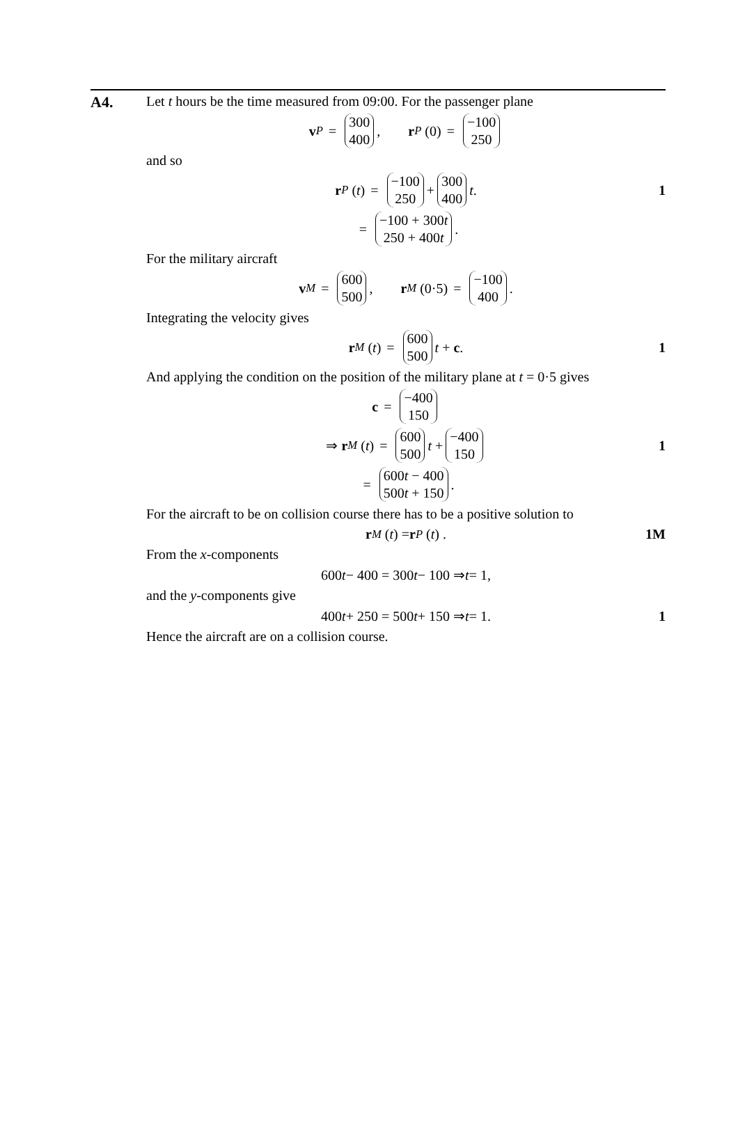A4.
Let t hours be the time measured from 09:00. For the passenger plane
v<sub>P</sub> = 300 400, r<sub>P</sub> (0) = −100 250
and so
r<sub>P</sub> (t) = −100 250 + 300 400 t. 1
= −100 + 300t 250 + 400t.
For the military aircraft
v<sub>M</sub> = 600 500, r<sub>M</sub> (0·5) = −100 400.
Integrating the velocity gives
r<sub>M</sub> (t) = 600 500 t + c. 1
And applying the condition on the position of the military plane at t = 0·5 gives
c = −400 150
⇒ r<sub>M</sub> (t) = 600 500 t + −400 150 1
= 600t − 400 500t + 150.
For the aircraft to be on collision course there has to be a positive solution to
r<sub>M</sub> (t) = r<sub>P</sub> (t) . 1M
From the x-components
600 t − 400 = 300 t − 100 ⇒ t = 1,
and the y-components give
400 t + 250 = 500 t + 150 ⇒ t = 1. 1
Hence the aircraft are on a collision course.